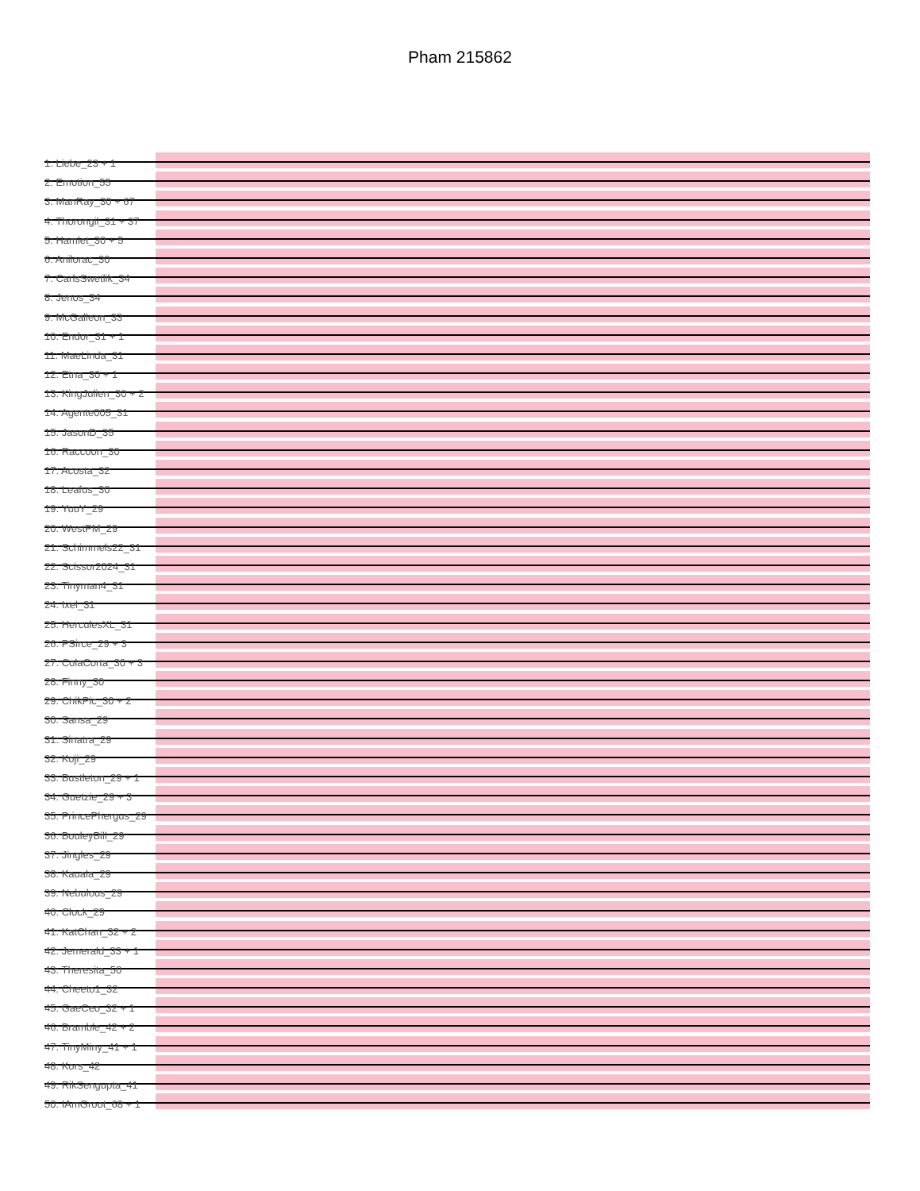Pham 215862
1: Liebe_23 + 1
2: Emotion_55
3: ManRay_30 + 67
4: Thorongil_31 + 37
5: Hamlet_30 + 5
6: Anilorac_30
7: CarlsSwetlik_34
8: Jenos_34
9: McGalleon_33
10: Endor_31 + 1
11: MaeLinda_31
12: Etna_30 + 1
13: KingJulien_30 + 2
14: Agente005_31
15: JasonD_35
16: Raccoon_30
17: Acosta_32
18: Leafus_30
19: YuuY_29
20: WestPM_29
21: Schimmels22_31
22: Scissor2024_31
23: Tinyman4_31
24: Ixel_31
25: HerculesXL_31
26: PSirce_29 + 3
27: ColaCorta_30 + 3
28: Finny_30
29: ChikPic_30 + 2
30: Sansa_29
31: Sinatra_29
32: Koji_29
33: Bustleton_29 + 1
34: Guetzie_29 + 3
35: PrincePhergus_29
36: BouleyBill_29
37: Jingles_29
38: Kauala_29
39: Nebulous_29
40: Clock_29
41: KatChan_32 + 2
42: Jemerald_33 + 1
43: Theresita_50
44: Cheeto1_32
45: GaeCeo_32 + 1
46: Bramble_42 + 2
47: TinyMiny_41 + 1
48: Kors_42
49: RikSengupta_41
50: IAmGroot_68 + 1